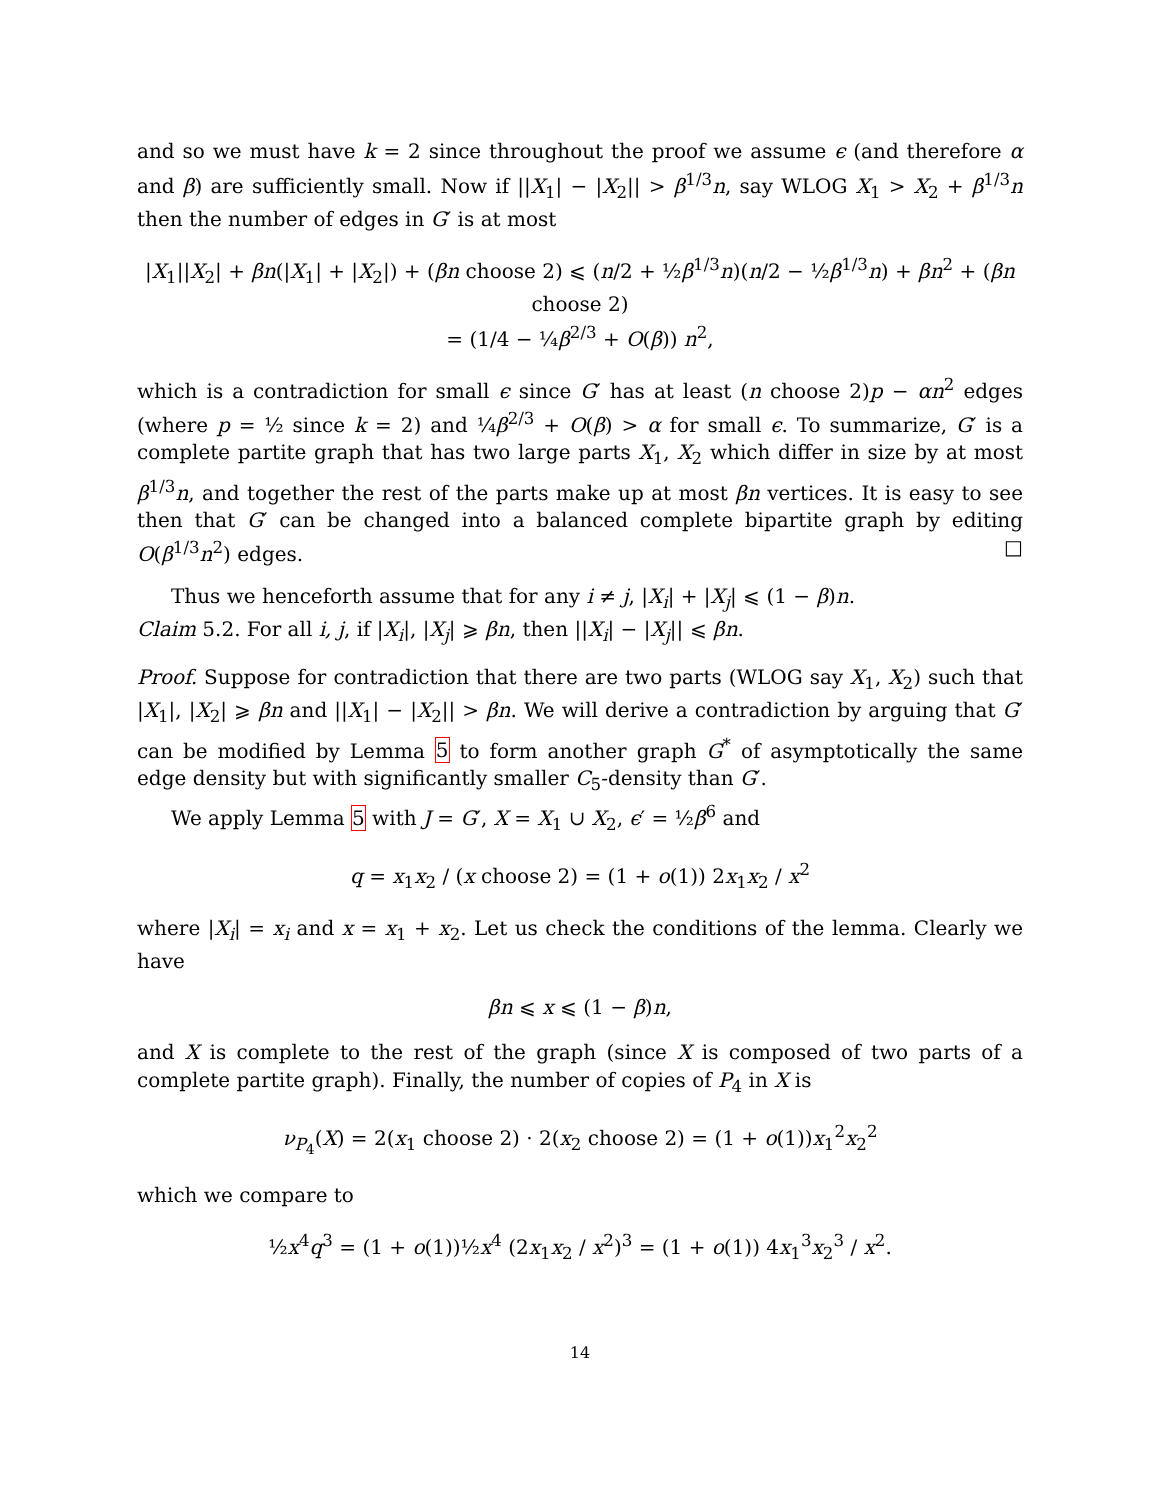and so we must have k = 2 since throughout the proof we assume ϵ (and therefore α and β) are sufficiently small. Now if ||X<sub>1</sub>| − |X<sub>2</sub>|| > β<sup>1/3</sup>n, say WLOG X<sub>1</sub> > X<sub>2</sub> + β<sup>1/3</sup>n then the number of edges in G′ is at most
|X<sub>1</sub>||X<sub>2</sub>| + βn(|X<sub>1</sub>| + |X<sub>2</sub>|) + (βn choose 2) ⩽ (n/2 + ½β<sup>1/3</sup>n)(n/2 − ½β<sup>1/3</sup>n) + βn<sup>2</sup> + (βn choose 2)
= (1/4 − ¼β<sup>2/3</sup> + O(β)) n<sup>2</sup>,
which is a contradiction for small ϵ since G′ has at least (n choose 2)p − αn<sup>2</sup> edges (where p = ½ since k = 2) and ¼β<sup>2/3</sup> + O(β) > α for small ϵ. To summarize, G′ is a complete partite graph that has two large parts X<sub>1</sub>, X<sub>2</sub> which differ in size by at most β<sup>1/3</sup>n, and together the rest of the parts make up at most βn vertices. It is easy to see then that G′ can be changed into a balanced complete bipartite graph by editing O(β<sup>1/3</sup>n<sup>2</sup>) edges. □
Thus we henceforth assume that for any i ≠ j, |X<sub>i</sub>| + |X<sub>j</sub>| ⩽ (1 − β)n.
Claim 5.2. For all i, j, if |X<sub>i</sub>|, |X<sub>j</sub>| ⩾ βn, then ||X<sub>i</sub>| − |X<sub>j</sub>|| ⩽ βn.
Proof. Suppose for contradiction that there are two parts (WLOG say X<sub>1</sub>, X<sub>2</sub>) such that |X<sub>1</sub>|, |X<sub>2</sub>| ⩾ βn and ||X<sub>1</sub>| − |X<sub>2</sub>|| > βn. We will derive a contradiction by arguing that G′ can be modified by Lemma 5 to form another graph G<sup>*</sup> of asymptotically the same edge density but with significantly smaller C<sub>5</sub>-density than G′.
We apply Lemma 5 with J = G′, X = X<sub>1</sub> ∪ X<sub>2</sub>, ϵ′ = ½β<sup>6</sup> and
q = x<sub>1</sub>x<sub>2</sub> / (x choose 2) = (1 + o(1)) 2x<sub>1</sub>x<sub>2</sub> / x<sup>2</sup>
where |X<sub>i</sub>| = x<sub>i</sub> and x = x<sub>1</sub> + x<sub>2</sub>. Let us check the conditions of the lemma. Clearly we have
βn ⩽ x ⩽ (1 − β)n,
and X is complete to the rest of the graph (since X is composed of two parts of a complete partite graph). Finally, the number of copies of P<sub>4</sub> in X is
ν<sub>P<sub>4</sub></sub>(X) = 2(x<sub>1</sub> choose 2) · 2(x<sub>2</sub> choose 2) = (1 + o(1))x<sub>1</sub><sup>2</sup>x<sub>2</sub><sup>2</sup>
which we compare to
½x<sup>4</sup>q<sup>3</sup> = (1 + o(1))½x<sup>4</sup> (2x<sub>1</sub>x<sub>2</sub> / x<sup>2</sup>)<sup>3</sup> = (1 + o(1)) 4x<sub>1</sub><sup>3</sup>x<sub>2</sub><sup>3</sup> / x<sup>2</sup>.
14